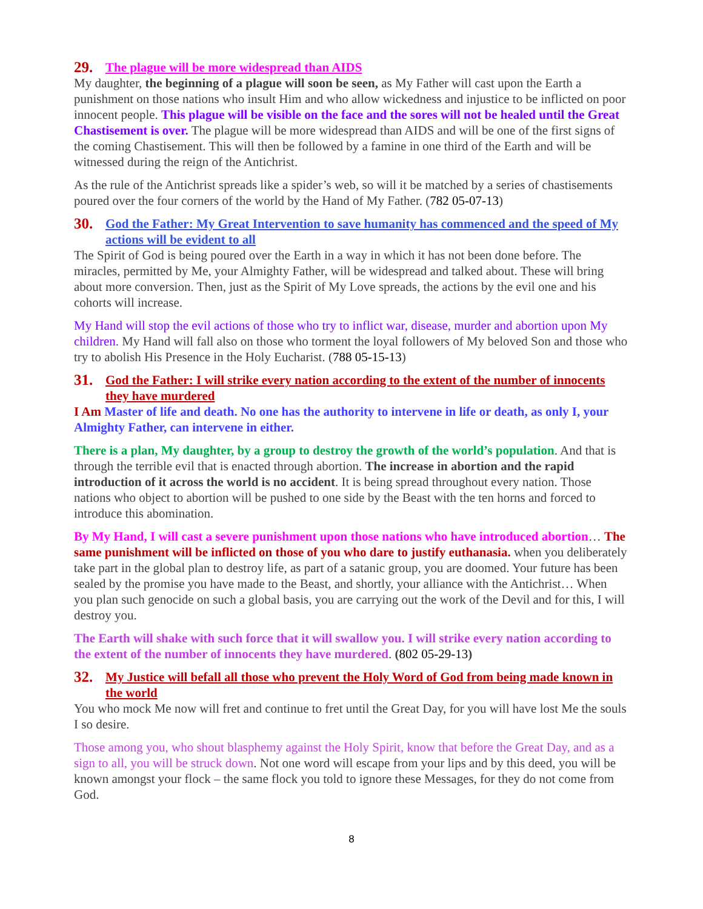29. The plague will be more widespread than AIDS
My daughter, the beginning of a plague will soon be seen, as My Father will cast upon the Earth a punishment on those nations who insult Him and who allow wickedness and injustice to be inflicted on poor innocent people. This plague will be visible on the face and the sores will not be healed until the Great Chastisement is over. The plague will be more widespread than AIDS and will be one of the first signs of the coming Chastisement. This will then be followed by a famine in one third of the Earth and will be witnessed during the reign of the Antichrist.
As the rule of the Antichrist spreads like a spider’s web, so will it be matched by a series of chastisements poured over the four corners of the world by the Hand of My Father. (782 05-07-13)
30. God the Father: My Great Intervention to save humanity has commenced and the speed of My actions will be evident to all
The Spirit of God is being poured over the Earth in a way in which it has not been done before. The miracles, permitted by Me, your Almighty Father, will be widespread and talked about. These will bring about more conversion. Then, just as the Spirit of My Love spreads, the actions by the evil one and his cohorts will increase.
My Hand will stop the evil actions of those who try to inflict war, disease, murder and abortion upon My children. My Hand will fall also on those who torment the loyal followers of My beloved Son and those who try to abolish His Presence in the Holy Eucharist. (788 05-15-13)
31. God the Father: I will strike every nation according to the extent of the number of innocents they have murdered
I Am Master of life and death. No one has the authority to intervene in life or death, as only I, your Almighty Father, can intervene in either.
There is a plan, My daughter, by a group to destroy the growth of the world’s population. And that is through the terrible evil that is enacted through abortion. The increase in abortion and the rapid introduction of it across the world is no accident. It is being spread throughout every nation. Those nations who object to abortion will be pushed to one side by the Beast with the ten horns and forced to introduce this abomination.
By My Hand, I will cast a severe punishment upon those nations who have introduced abortion… The same punishment will be inflicted on those of you who dare to justify euthanasia. when you deliberately take part in the global plan to destroy life, as part of a satanic group, you are doomed. Your future has been sealed by the promise you have made to the Beast, and shortly, your alliance with the Antichrist… When you plan such genocide on such a global basis, you are carrying out the work of the Devil and for this, I will destroy you.
The Earth will shake with such force that it will swallow you. I will strike every nation according to the extent of the number of innocents they have murdered. (802 05-29-13)
32. My Justice will befall all those who prevent the Holy Word of God from being made known in the world
You who mock Me now will fret and continue to fret until the Great Day, for you will have lost Me the souls I so desire.
Those among you, who shout blasphemy against the Holy Spirit, know that before the Great Day, and as a sign to all, you will be struck down. Not one word will escape from your lips and by this deed, you will be known amongst your flock – the same flock you told to ignore these Messages, for they do not come from God.
8